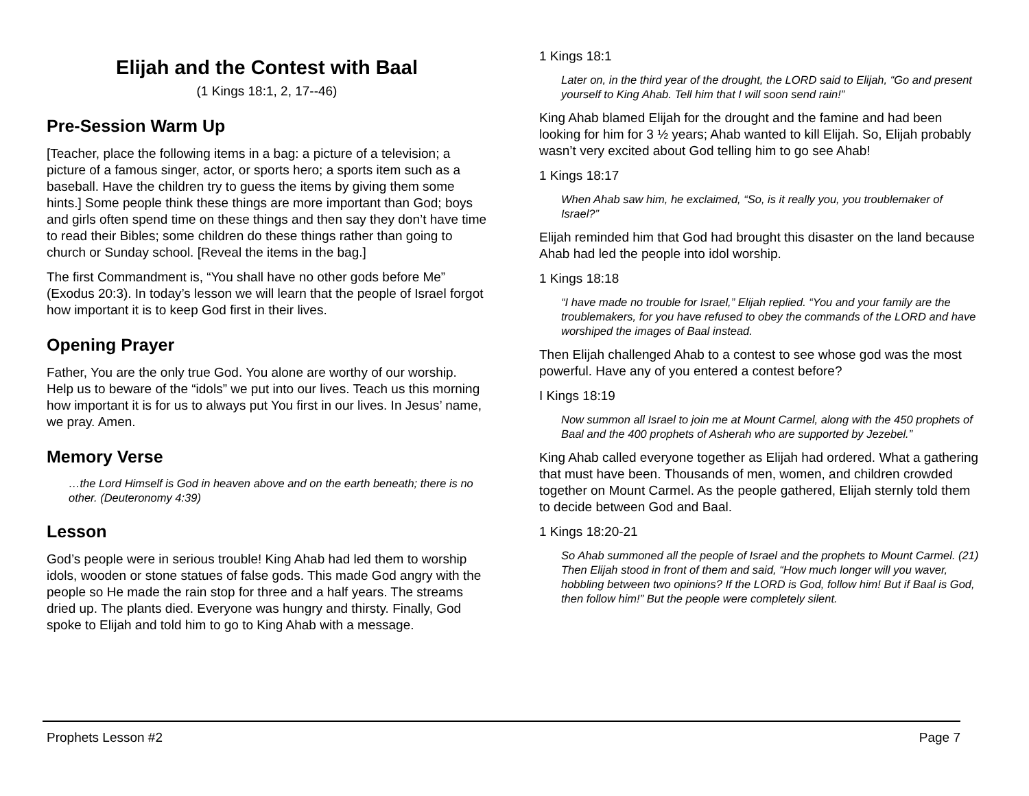Elijah and the Contest with Baal
(1 Kings 18:1, 2, 17--46)
Pre-Session Warm Up
[Teacher, place the following items in a bag: a picture of a television; a picture of a famous singer, actor, or sports hero; a sports item such as a baseball. Have the children try to guess the items by giving them some hints.] Some people think these things are more important than God; boys and girls often spend time on these things and then say they don’t have time to read their Bibles; some children do these things rather than going to church or Sunday school. [Reveal the items in the bag.]
The first Commandment is, “You shall have no other gods before Me” (Exodus 20:3). In today’s lesson we will learn that the people of Israel forgot how important it is to keep God first in their lives.
Opening Prayer
Father, You are the only true God. You alone are worthy of our worship. Help us to beware of the “idols” we put into our lives. Teach us this morning how important it is for us to always put You first in our lives. In Jesus’ name, we pray. Amen.
Memory Verse
…the Lord Himself is God in heaven above and on the earth beneath; there is no other. (Deuteronomy 4:39)
Lesson
God’s people were in serious trouble! King Ahab had led them to worship idols, wooden or stone statues of false gods. This made God angry with the people so He made the rain stop for three and a half years. The streams dried up. The plants died. Everyone was hungry and thirsty. Finally, God spoke to Elijah and told him to go to King Ahab with a message.
1 Kings 18:1
Later on, in the third year of the drought, the LORD said to Elijah, “Go and present yourself to King Ahab. Tell him that I will soon send rain!”
King Ahab blamed Elijah for the drought and the famine and had been looking for him for 3 ½ years; Ahab wanted to kill Elijah. So, Elijah probably wasn’t very excited about God telling him to go see Ahab!
1 Kings 18:17
When Ahab saw him, he exclaimed, “So, is it really you, you troublemaker of Israel?”
Elijah reminded him that God had brought this disaster on the land because Ahab had led the people into idol worship.
1 Kings 18:18
“I have made no trouble for Israel,” Elijah replied. “You and your family are the troublemakers, for you have refused to obey the commands of the LORD and have worshiped the images of Baal instead.
Then Elijah challenged Ahab to a contest to see whose god was the most powerful. Have any of you entered a contest before?
I Kings 18:19
Now summon all Israel to join me at Mount Carmel, along with the 450 prophets of Baal and the 400 prophets of Asherah who are supported by Jezebel.”
King Ahab called everyone together as Elijah had ordered. What a gathering that must have been. Thousands of men, women, and children crowded together on Mount Carmel. As the people gathered, Elijah sternly told them to decide between God and Baal.
1 Kings 18:20-21
So Ahab summoned all the people of Israel and the prophets to Mount Carmel. (21) Then Elijah stood in front of them and said, “How much longer will you waver, hobbling between two opinions? If the LORD is God, follow him! But if Baal is God, then follow him!” But the people were completely silent.
Prophets Lesson #2 Page 7